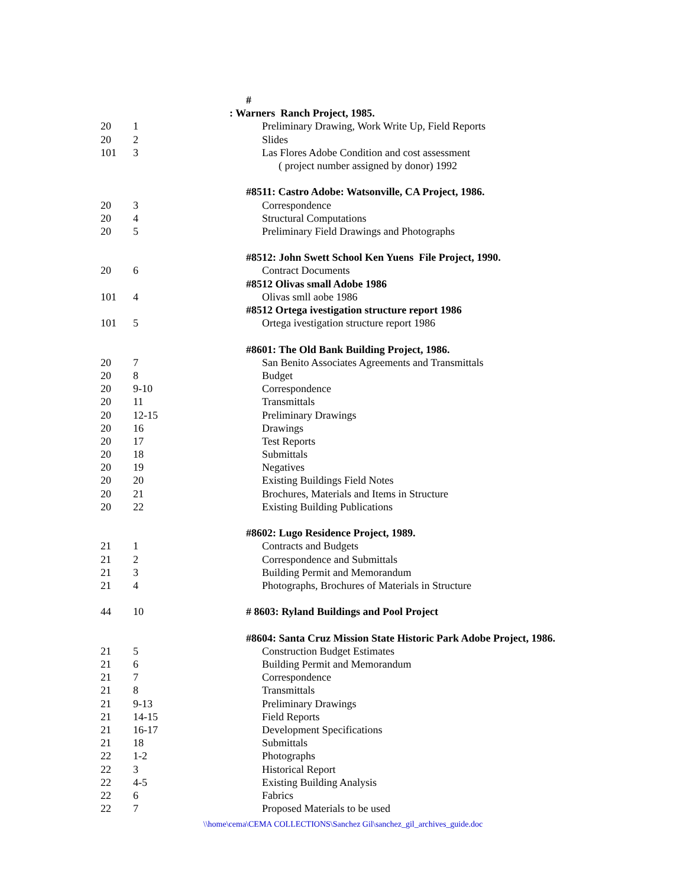| | | # |
| | | : Warners Ranch Project, 1985. |
| 20 | 1 | Preliminary Drawing, Work Write Up, Field Reports |
| 20 | 2 | Slides |
| 101 | 3 | Las Flores Adobe Condition and cost assessment |
| | | ( project number assigned by donor) 1992 |
| | | #8511: Castro Adobe: Watsonville, CA Project, 1986. |
| 20 | 3 | Correspondence |
| 20 | 4 | Structural Computations |
| 20 | 5 | Preliminary Field Drawings and Photographs |
| | | #8512: John Swett School Ken Yuens File Project, 1990. |
| 20 | 6 | Contract Documents |
| | | #8512 Olivas small Adobe 1986 |
| 101 | 4 | Olivas smll aobe 1986 |
| | | #8512 Ortega ivestigation structure report 1986 |
| 101 | 5 | Ortega ivestigation structure report 1986 |
| | | #8601: The Old Bank Building Project, 1986. |
| 20 | 7 | San Benito Associates Agreements and Transmittals |
| 20 | 8 | Budget |
| 20 | 9-10 | Correspondence |
| 20 | 11 | Transmittals |
| 20 | 12-15 | Preliminary Drawings |
| 20 | 16 | Drawings |
| 20 | 17 | Test Reports |
| 20 | 18 | Submittals |
| 20 | 19 | Negatives |
| 20 | 20 | Existing Buildings Field Notes |
| 20 | 21 | Brochures, Materials and Items in Structure |
| 20 | 22 | Existing Building Publications |
| | | #8602: Lugo Residence Project, 1989. |
| 21 | 1 | Contracts and Budgets |
| 21 | 2 | Correspondence and Submittals |
| 21 | 3 | Building Permit and Memorandum |
| 21 | 4 | Photographs, Brochures of Materials in Structure |
| 44 | 10 | # 8603: Ryland Buildings and Pool Project |
| | | #8604: Santa Cruz Mission State Historic Park Adobe Project, 1986. |
| 21 | 5 | Construction Budget Estimates |
| 21 | 6 | Building Permit and Memorandum |
| 21 | 7 | Correspondence |
| 21 | 8 | Transmittals |
| 21 | 9-13 | Preliminary Drawings |
| 21 | 14-15 | Field Reports |
| 21 | 16-17 | Development Specifications |
| 21 | 18 | Submittals |
| 22 | 1-2 | Photographs |
| 22 | 3 | Historical Report |
| 22 | 4-5 | Existing Building Analysis |
| 22 | 6 | Fabrics |
| 22 | 7 | Proposed Materials to be used |
\\home\cema\CEMA COLLECTIONS\Sanchez Gil\sanchez_gil_archives_guide.doc